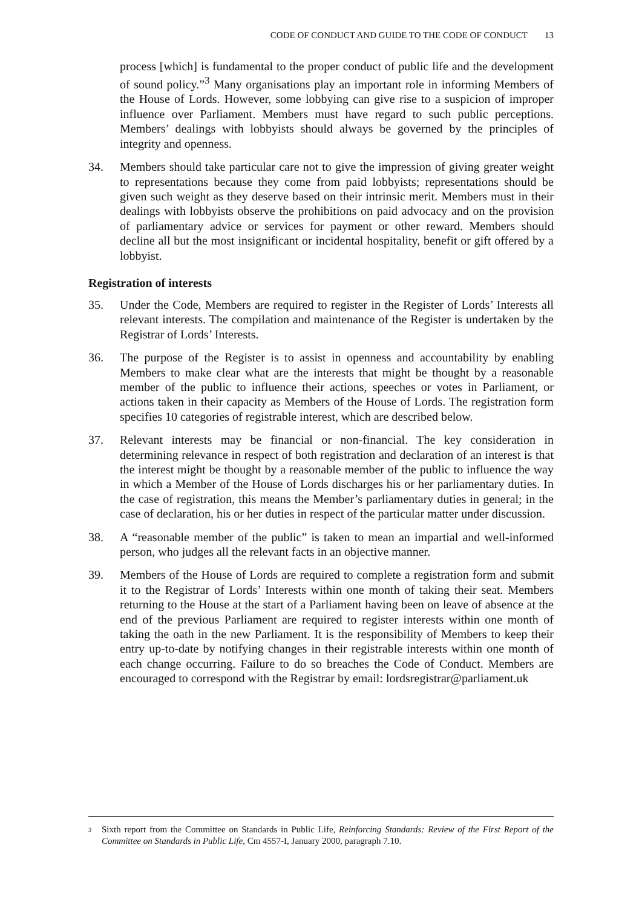CODE OF CONDUCT AND GUIDE TO THE CODE OF CONDUCT 13
process [which] is fundamental to the proper conduct of public life and the development of sound policy.”<sup>3</sup> Many organisations play an important role in informing Members of the House of Lords. However, some lobbying can give rise to a suspicion of improper influence over Parliament. Members must have regard to such public perceptions. Members’ dealings with lobbyists should always be governed by the principles of integrity and openness.
34. Members should take particular care not to give the impression of giving greater weight to representations because they come from paid lobbyists; representations should be given such weight as they deserve based on their intrinsic merit. Members must in their dealings with lobbyists observe the prohibitions on paid advocacy and on the provision of parliamentary advice or services for payment or other reward. Members should decline all but the most insignificant or incidental hospitality, benefit or gift offered by a lobbyist.
Registration of interests
35. Under the Code, Members are required to register in the Register of Lords’ Interests all relevant interests. The compilation and maintenance of the Register is undertaken by the Registrar of Lords’ Interests.
36. The purpose of the Register is to assist in openness and accountability by enabling Members to make clear what are the interests that might be thought by a reasonable member of the public to influence their actions, speeches or votes in Parliament, or actions taken in their capacity as Members of the House of Lords. The registration form specifies 10 categories of registrable interest, which are described below.
37. Relevant interests may be financial or non-financial. The key consideration in determining relevance in respect of both registration and declaration of an interest is that the interest might be thought by a reasonable member of the public to influence the way in which a Member of the House of Lords discharges his or her parliamentary duties. In the case of registration, this means the Member’s parliamentary duties in general; in the case of declaration, his or her duties in respect of the particular matter under discussion.
38. A “reasonable member of the public” is taken to mean an impartial and well-informed person, who judges all the relevant facts in an objective manner.
39. Members of the House of Lords are required to complete a registration form and submit it to the Registrar of Lords’ Interests within one month of taking their seat. Members returning to the House at the start of a Parliament having been on leave of absence at the end of the previous Parliament are required to register interests within one month of taking the oath in the new Parliament. It is the responsibility of Members to keep their entry up-to-date by notifying changes in their registrable interests within one month of each change occurring. Failure to do so breaches the Code of Conduct. Members are encouraged to correspond with the Registrar by email: lordsregistrar@parliament.uk
<sup>3</sup> Sixth report from the Committee on Standards in Public Life, Reinforcing Standards: Review of the First Report of the Committee on Standards in Public Life, Cm 4557-I, January 2000, paragraph 7.10.